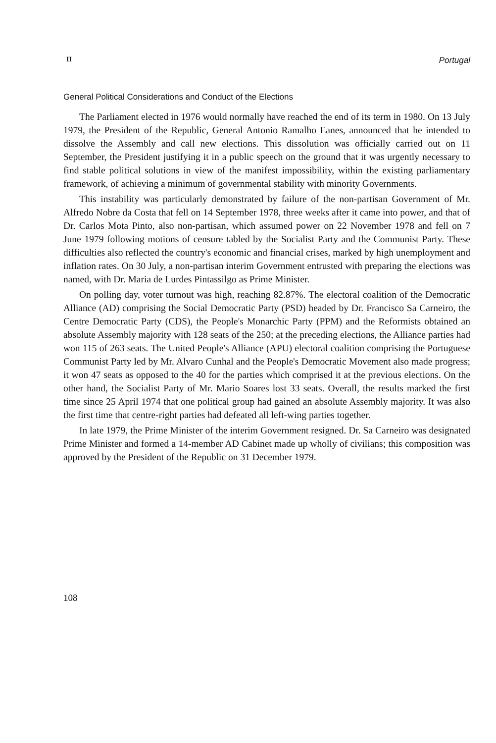II Portugal
General Political Considerations and Conduct of the Elections
The Parliament elected in 1976 would normally have reached the end of its term in 1980. On 13 July 1979, the President of the Republic, General Antonio Ramalho Eanes, announced that he intended to dissolve the Assembly and call new elections. This dissolution was officially carried out on 11 September, the President justifying it in a public speech on the ground that it was urgently necessary to find stable political solutions in view of the manifest impossibility, within the existing parliamentary framework, of achieving a minimum of governmental stability with minority Governments.
This instability was particularly demonstrated by failure of the non-partisan Government of Mr. Alfredo Nobre da Costa that fell on 14 September 1978, three weeks after it came into power, and that of Dr. Carlos Mota Pinto, also non-partisan, which assumed power on 22 November 1978 and fell on 7 June 1979 following motions of censure tabled by the Socialist Party and the Communist Party. These difficulties also reflected the country's economic and financial crises, marked by high unemployment and inflation rates. On 30 July, a non-partisan interim Government entrusted with preparing the elections was named, with Dr. Maria de Lurdes Pintassilgo as Prime Minister.
On polling day, voter turnout was high, reaching 82.87%. The electoral coalition of the Democratic Alliance (AD) comprising the Social Democratic Party (PSD) headed by Dr. Francisco Sa Carneiro, the Centre Democratic Party (CDS), the People's Monarchic Party (PPM) and the Reformists obtained an absolute Assembly majority with 128 seats of the 250; at the preceding elections, the Alliance parties had won 115 of 263 seats. The United People's Alliance (APU) electoral coalition comprising the Portuguese Communist Party led by Mr. Alvaro Cunhal and the People's Democratic Movement also made progress; it won 47 seats as opposed to the 40 for the parties which comprised it at the previous elections. On the other hand, the Socialist Party of Mr. Mario Soares lost 33 seats. Overall, the results marked the first time since 25 April 1974 that one political group had gained an absolute Assembly majority. It was also the first time that centre-right parties had defeated all left-wing parties together.
In late 1979, the Prime Minister of the interim Government resigned. Dr. Sa Carneiro was designated Prime Minister and formed a 14-member AD Cabinet made up wholly of civilians; this composition was approved by the President of the Republic on 31 December 1979.
108